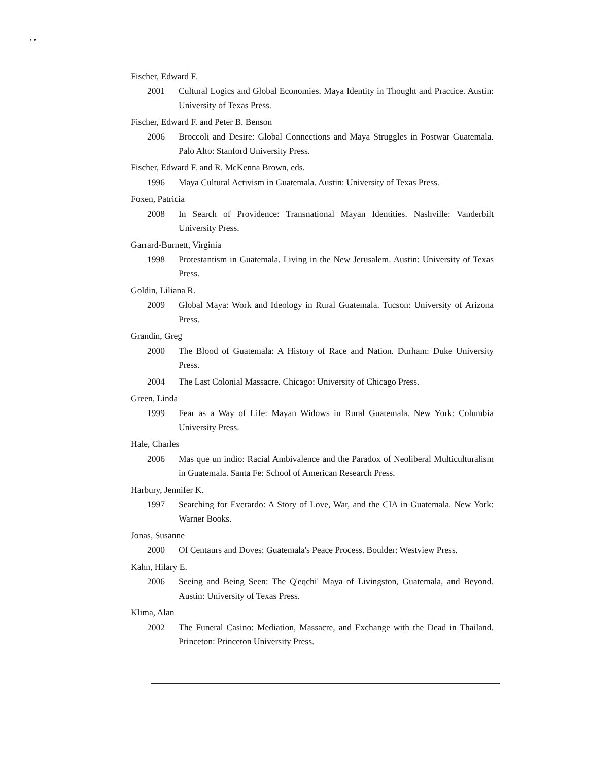, ,
Fischer, Edward F.
2001 Cultural Logics and Global Economies. Maya Identity in Thought and Practice. Austin: University of Texas Press.
Fischer, Edward F. and Peter B. Benson
2006 Broccoli and Desire: Global Connections and Maya Struggles in Postwar Guatemala. Palo Alto: Stanford University Press.
Fischer, Edward F. and R. McKenna Brown, eds.
1996 Maya Cultural Activism in Guatemala. Austin: University of Texas Press.
Foxen, Patricia
2008 In Search of Providence: Transnational Mayan Identities. Nashville: Vanderbilt University Press.
Garrard-Burnett, Virginia
1998 Protestantism in Guatemala. Living in the New Jerusalem. Austin: University of Texas Press.
Goldin, Liliana R.
2009 Global Maya: Work and Ideology in Rural Guatemala. Tucson: University of Arizona Press.
Grandin, Greg
2000 The Blood of Guatemala: A History of Race and Nation. Durham: Duke University Press.
2004 The Last Colonial Massacre. Chicago: University of Chicago Press.
Green, Linda
1999 Fear as a Way of Life: Mayan Widows in Rural Guatemala. New York: Columbia University Press.
Hale, Charles
2006 Mas que un indio: Racial Ambivalence and the Paradox of Neoliberal Multiculturalism in Guatemala. Santa Fe: School of American Research Press.
Harbury, Jennifer K.
1997 Searching for Everardo: A Story of Love, War, and the CIA in Guatemala. New York: Warner Books.
Jonas, Susanne
2000 Of Centaurs and Doves: Guatemala's Peace Process. Boulder: Westview Press.
Kahn, Hilary E.
2006 Seeing and Being Seen: The Q'eqchi' Maya of Livingston, Guatemala, and Beyond. Austin: University of Texas Press.
Klima, Alan
2002 The Funeral Casino: Mediation, Massacre, and Exchange with the Dead in Thailand. Princeton: Princeton University Press.